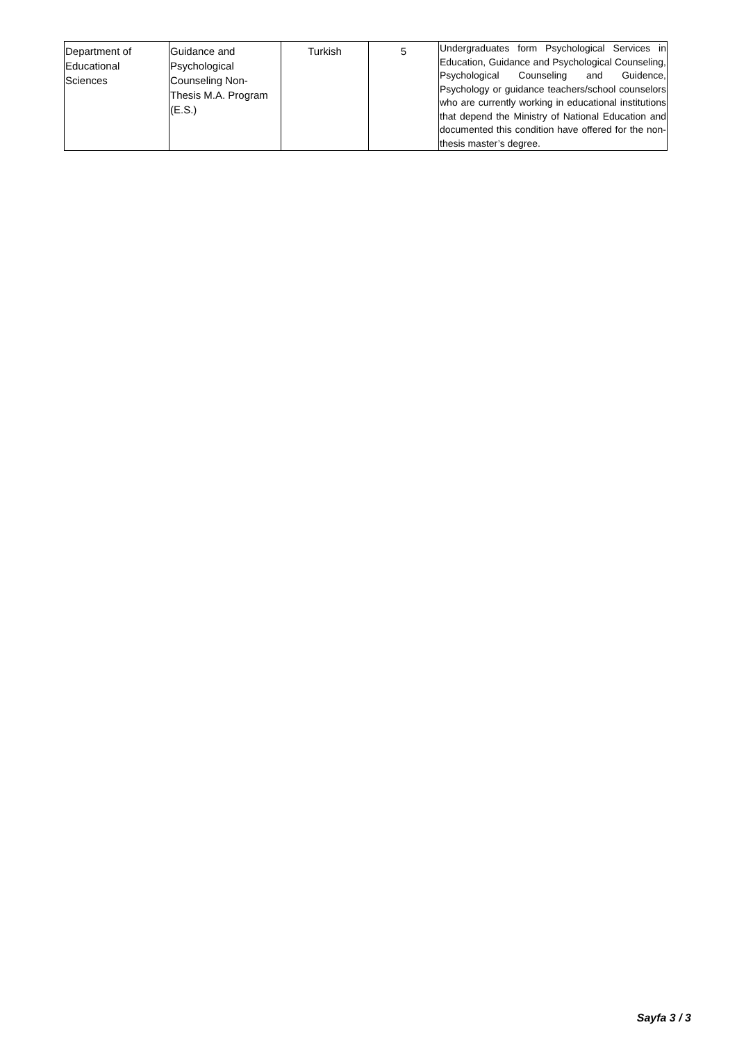| Department of Educational Sciences | Guidance and Psychological Counseling Non- Thesis M.A. Program (E.S.) | Turkish | 5 | Undergraduates form Psychological Services in Education, Guidance and Psychological Counseling, Psychological Counseling and Guidence, Psychology or guidance teachers/school counselors who are currently working in educational institutions that depend the Ministry of National Education and documented this condition have offered for the non-thesis master’s degree. |
Sayfa 3 / 3